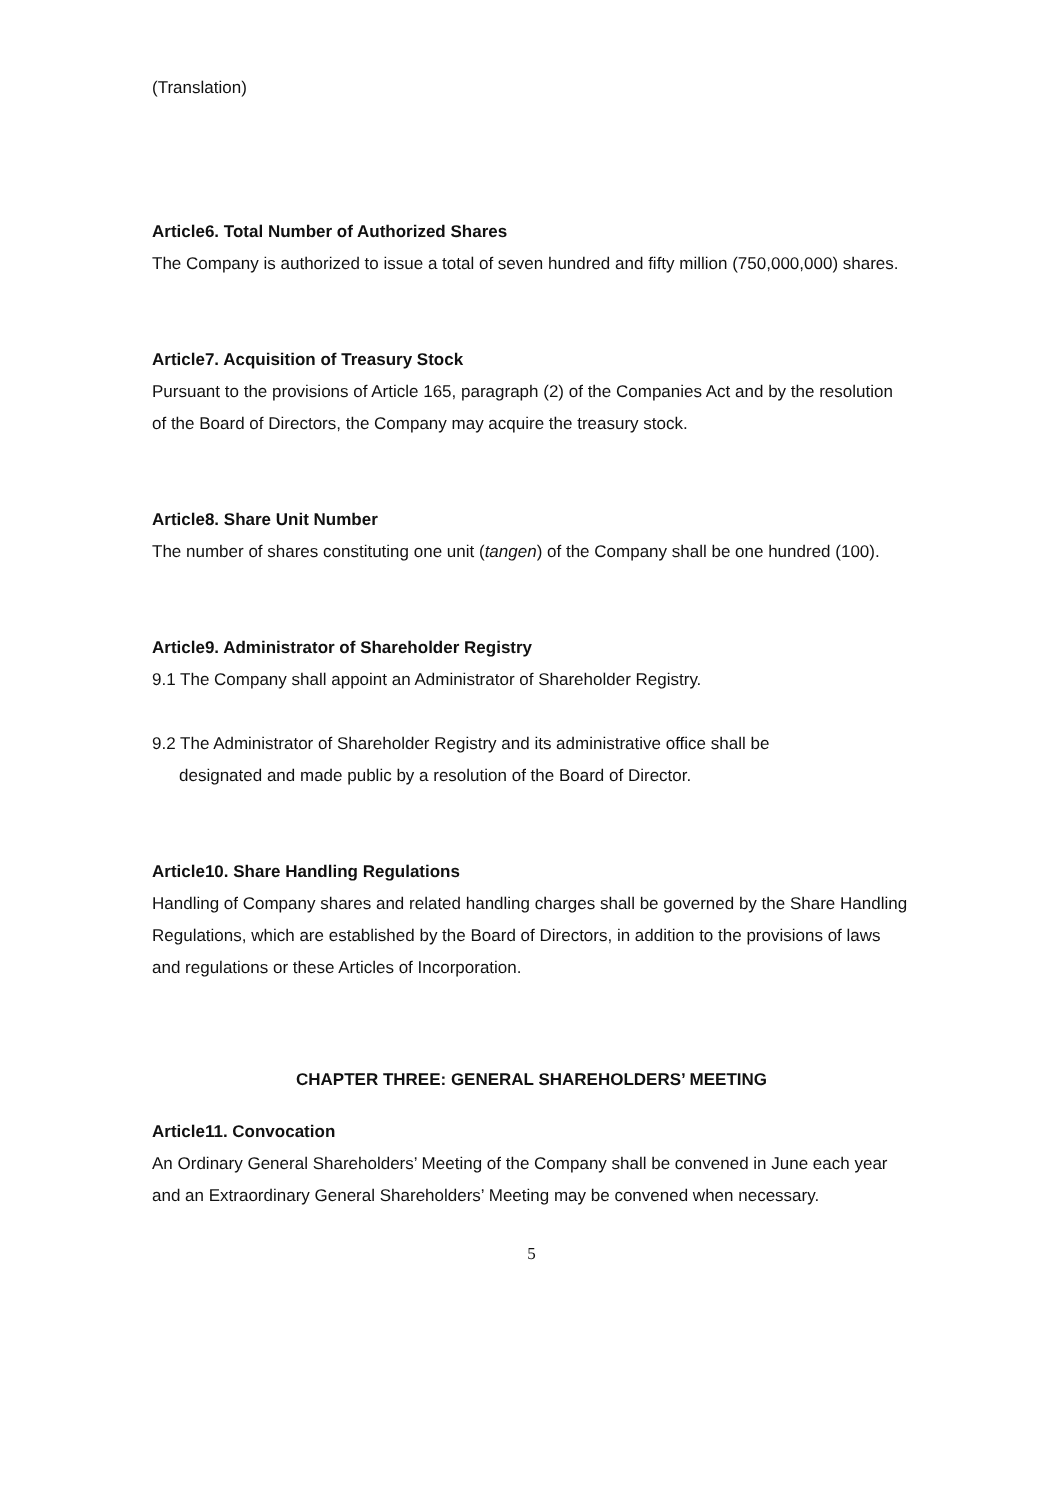(Translation)
Article6. Total Number of Authorized Shares
The Company is authorized to issue a total of seven hundred and fifty million (750,000,000) shares.
Article7. Acquisition of Treasury Stock
Pursuant to the provisions of Article 165, paragraph (2) of the Companies Act and by the resolution of the Board of Directors, the Company may acquire the treasury stock.
Article8. Share Unit Number
The number of shares constituting one unit (tangen) of the Company shall be one hundred (100).
Article9. Administrator of Shareholder Registry
9.1 The Company shall appoint an Administrator of Shareholder Registry.
9.2 The Administrator of Shareholder Registry and its administrative office shall be
designated and made public by a resolution of the Board of Director.
Article10. Share Handling Regulations
Handling of Company shares and related handling charges shall be governed by the Share Handling Regulations, which are established by the Board of Directors, in addition to the provisions of laws and regulations or these Articles of Incorporation.
CHAPTER THREE: GENERAL SHAREHOLDERS’ MEETING
Article11. Convocation
An Ordinary General Shareholders’ Meeting of the Company shall be convened in June each year and an Extraordinary General Shareholders’ Meeting may be convened when necessary.
5